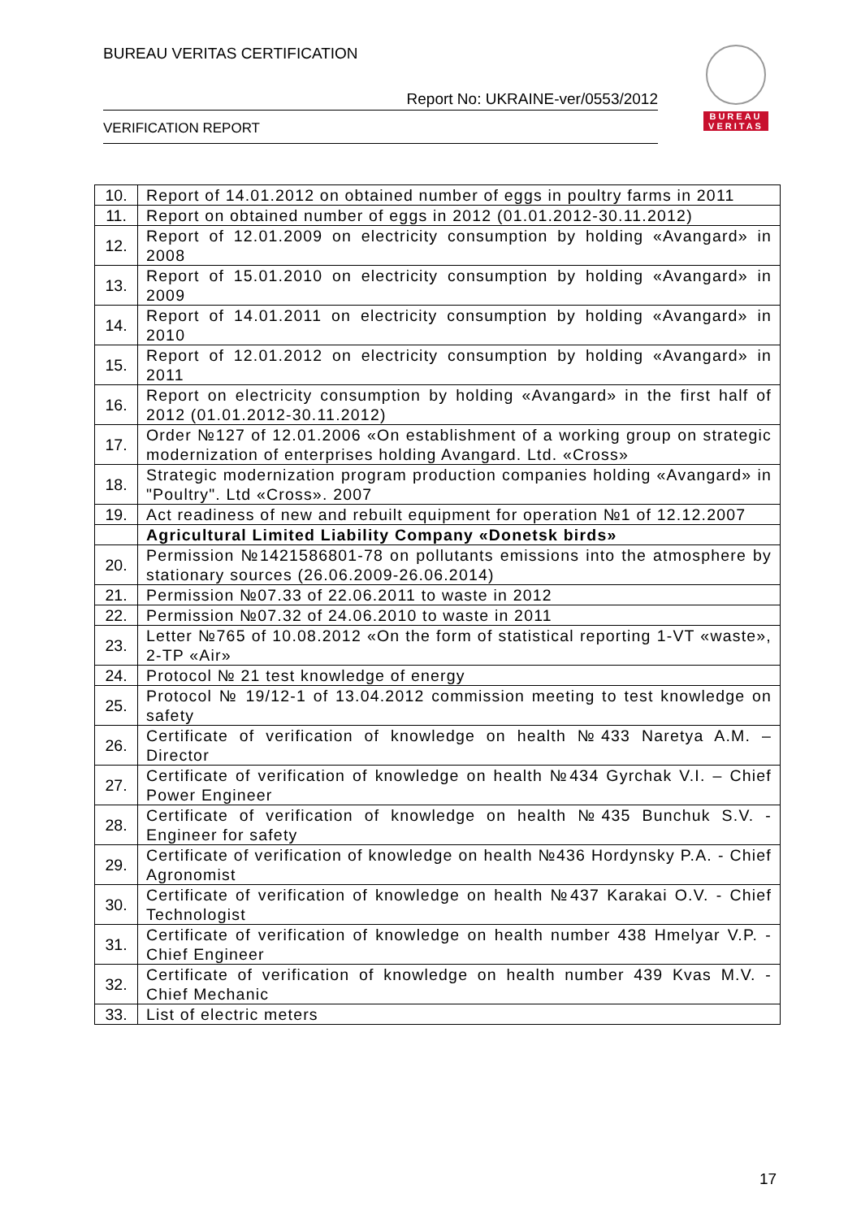BUREAU VERITAS CERTIFICATION
Report No: UKRAINE-ver/0553/2012
VERIFICATION REPORT
BUREAU
VERITAS
| 10. | Report of 14.01.2012 on obtained number of eggs in poultry farms in 2011 |
| 11. | Report on obtained number of eggs in 2012 (01.01.2012-30.11.2012) |
| 12. | Report of 12.01.2009 on electricity consumption by holding «Avangard» in 2008 |
| 13. | Report of 15.01.2010 on electricity consumption by holding «Avangard» in 2009 |
| 14. | Report of 14.01.2011 on electricity consumption by holding «Avangard» in 2010 |
| 15. | Report of 12.01.2012 on electricity consumption by holding «Avangard» in 2011 |
| 16. | Report on electricity consumption by holding «Avangard» in the first half of 2012 (01.01.2012-30.11.2012) |
| 17. | Order №127 of 12.01.2006 «On establishment of a working group on strategic modernization of enterprises holding Avangard. Ltd. «Cross» |
| 18. | Strategic modernization program production companies holding «Avangard» in "Poultry". Ltd «Cross». 2007 |
| 19. | Act readiness of new and rebuilt equipment for operation №1 of 12.12.2007 |
| | Agricultural Limited Liability Company «Donetsk birds» |
| 20. | Permission №1421586801-78 on pollutants emissions into the atmosphere by stationary sources (26.06.2009-26.06.2014) |
| 21. | Permission №07.33 of 22.06.2011 to waste in 2012 |
| 22. | Permission №07.32 of 24.06.2010 to waste in 2011 |
| 23. | Letter №765 of 10.08.2012 «On the form of statistical reporting 1-VT «waste», 2-TP «Air» |
| 24. | Protocol № 21 test knowledge of energy |
| 25. | Protocol № 19/12-1 of 13.04.2012 commission meeting to test knowledge on safety |
| 26. | Certificate of verification of knowledge on health №433 Naretya A.M. – Director |
| 27. | Certificate of verification of knowledge on health №434 Gyrchak V.I. – Chief Power Engineer |
| 28. | Certificate of verification of knowledge on health №435 Bunchuk S.V. - Engineer for safety |
| 29. | Certificate of verification of knowledge on health №436 Hordynsky P.A. - Chief Agronomist |
| 30. | Certificate of verification of knowledge on health №437 Karakai O.V. - Chief Technologist |
| 31. | Certificate of verification of knowledge on health number 438 Hmelyar V.P. - Chief Engineer |
| 32. | Certificate of verification of knowledge on health number 439 Kvas M.V. - Chief Mechanic |
| 33. | List of electric meters |
17